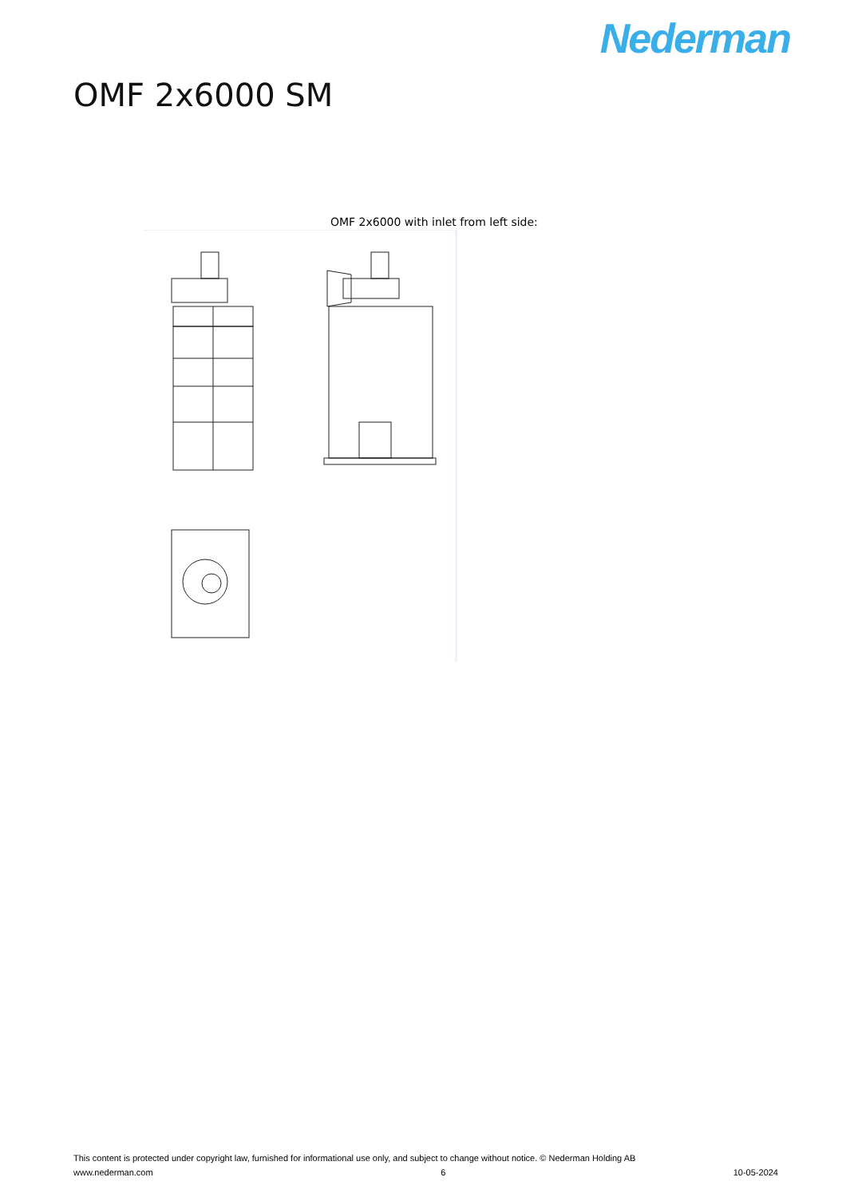Nederman
OMF 2x6000 SM
OMF 2x6000 with inlet from left side:
This content is protected under copyright law, furnished for informational use only, and subject to change without notice. © Nederman Holding AB
www.nederman.com 6 10-05-2024